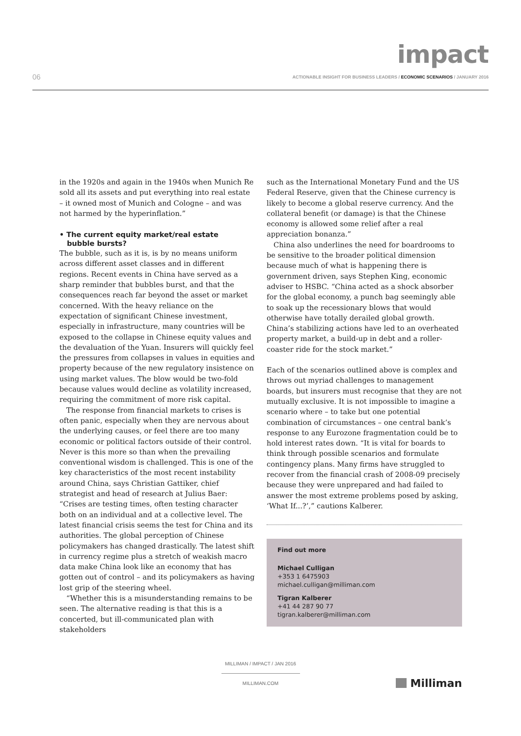impact
06 ACTIONABLE INSIGHT FOR BUSINESS LEADERS / ECONOMIC SCENARIOS / JANUARY 2016
in the 1920s and again in the 1940s when Munich Re sold all its assets and put everything into real estate – it owned most of Munich and Cologne – and was not harmed by the hyperinflation.”
• The current equity market/real estate
bubble bursts?
The bubble, such as it is, is by no means uniform across different asset classes and in different regions. Recent events in China have served as a sharp reminder that bubbles burst, and that the consequences reach far beyond the asset or market concerned. With the heavy reliance on the expectation of significant Chinese investment, especially in infrastructure, many countries will be exposed to the collapse in Chinese equity values and the devaluation of the Yuan. Insurers will quickly feel the pressures from collapses in values in equities and property because of the new regulatory insistence on using market values. The blow would be two-fold because values would decline as volatility increased, requiring the commitment of more risk capital.
The response from financial markets to crises is often panic, especially when they are nervous about the underlying causes, or feel there are too many economic or political factors outside of their control. Never is this more so than when the prevailing conventional wisdom is challenged. This is one of the key characteristics of the most recent instability around China, says Christian Gattiker, chief strategist and head of research at Julius Baer: “Crises are testing times, often testing character both on an individual and at a collective level. The latest financial crisis seems the test for China and its authorities. The global perception of Chinese policymakers has changed drastically. The latest shift in currency regime plus a stretch of weakish macro data make China look like an economy that has gotten out of control – and its policymakers as having lost grip of the steering wheel.
“Whether this is a misunderstanding remains to be seen. The alternative reading is that this is a concerted, but ill-communicated plan with stakeholders
such as the International Monetary Fund and the US Federal Reserve, given that the Chinese currency is likely to become a global reserve currency. And the collateral benefit (or damage) is that the Chinese economy is allowed some relief after a real appreciation bonanza.”
China also underlines the need for boardrooms to be sensitive to the broader political dimension because much of what is happening there is government driven, says Stephen King, economic adviser to HSBC. “China acted as a shock absorber for the global economy, a punch bag seemingly able to soak up the recessionary blows that would otherwise have totally derailed global growth. China’s stabilizing actions have led to an overheated property market, a build-up in debt and a roller-coaster ride for the stock market.”
Each of the scenarios outlined above is complex and throws out myriad challenges to management boards, but insurers must recognise that they are not mutually exclusive. It is not impossible to imagine a scenario where – to take but one potential combination of circumstances – one central bank’s response to any Eurozone fragmentation could be to hold interest rates down. “It is vital for boards to think through possible scenarios and formulate contingency plans. Many firms have struggled to recover from the financial crash of 2008-09 precisely because they were unprepared and had failed to answer the most extreme problems posed by asking, ‘What If...?’,” cautions Kalberer.
Find out more
Michael Culligan
+353 1 6475903
michael.culligan@milliman.com
Tigran Kalberer
+41 44 287 90 77
tigran.kalberer@milliman.com
MILLIMAN / IMPACT / JAN 2016
MILLIMAN.COM
Milliman